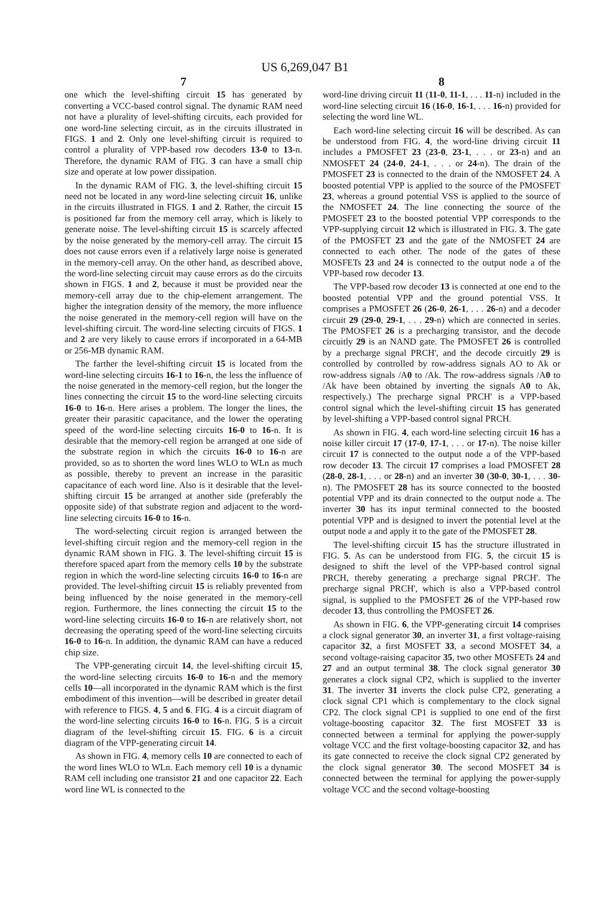US 6,269,047 B1
7
one which the level-shifting circuit 15 has generated by converting a VCC-based control signal. The dynamic RAM need not have a plurality of level-shifting circuits, each provided for one word-line selecting circuit, as in the circuits illustrated in FIGS. 1 and 2. Only one level-shifting circuit is required to control a plurality of VPP-based row decoders 13-0 to 13-n. Therefore, the dynamic RAM of FIG. 3 can have a small chip size and operate at low power dissipation.
In the dynamic RAM of FIG. 3, the level-shifting circuit 15 need not be located in any word-line selecting circuit 16, unlike in the circuits illustrated in FIGS. 1 and 2. Rather, the circuit 15 is positioned far from the memory cell array, which is likely to generate noise. The level-shifting circuit 15 is scarcely affected by the noise generated by the memory-cell array. The circuit 15 does not cause errors even if a relatively large noise is generated in the memory-cell array. On the other hand, as described above, the word-line selecting circuit may cause errors as do the circuits shown in FIGS. 1 and 2, because it must be provided near the memory-cell array due to the chip-element arrangement. The higher the integration density of the memory, the more influence the noise generated in the memory-cell region will have on the level-shifting circuit. The word-line selecting circuits of FIGS. 1 and 2 are very likely to cause errors if incorporated in a 64-MB or 256-MB dynamic RAM.
The farther the level-shifting circuit 15 is located from the word-line selecting circuits 16-1 to 16-n, the less the influence of the noise generated in the memory-cell region, but the longer the lines connecting the circuit 15 to the word-line selecting circuits 16-0 to 16-n. Here arises a problem. The longer the lines, the greater their parasitic capacitance, and the lower the operating speed of the word-line selecting circuits 16-0 to 16-n. It is desirable that the memory-cell region be arranged at one side of the substrate region in which the circuits 16-0 to 16-n are provided, so as to shorten the word lines WLO to WLn as much as possible, thereby to prevent an increase in the parasitic capacitance of each word line. Also is it desirable that the level-shifting circuit 15 be arranged at another side (preferably the opposite side) of that substrate region and adjacent to the word-line selecting circuits 16-0 to 16-n.
The word-selecting circuit region is arranged between the level-shifting circuit region and the memory-cell region in the dynamic RAM shown in FIG. 3. The level-shifting circuit 15 is therefore spaced apart from the memory cells 10 by the substrate region in which the word-line selecting circuits 16-0 to 16-n are provided. The level-shifting circuit 15 is reliably prevented from being influenced by the noise generated in the memory-cell region. Furthermore, the lines connecting the circuit 15 to the word-line selecting circuits 16-0 to 16-n are relatively short, not decreasing the operating speed of the word-line selecting circuits 16-0 to 16-n. In addition, the dynamic RAM can have a reduced chip size.
The VPP-generating circuit 14, the level-shifting circuit 15, the word-line selecting circuits 16-0 to 16-n and the memory cells 10—all incorporated in the dynamic RAM which is the first embodiment of this invention—will be described in greater detail with reference to FIGS. 4, 5 and 6. FIG. 4 is a circuit diagram of the word-line selecting circuits 16-0 to 16-n. FIG. 5 is a circuit diagram of the level-shifting circuit 15. FIG. 6 is a circuit diagram of the VPP-generating circuit 14.
As shown in FIG. 4, memory cells 10 are connected to each of the word lines WLO to WLn. Each memory cell 10 is a dynamic RAM cell including one transistor 21 and one capacitor 22. Each word line WL is connected to the
8
word-line driving circuit 11 (11-0, 11-1, . . . 11-n) included in the word-line selecting circuit 16 (16-0, 16-1, . . . 16-n) provided for selecting the word line WL.
Each word-line selecting circuit 16 will be described. As can be understood from FIG. 4, the word-line driving circuit 11 includes a PMOSFET 23 (23-0, 23-1, . . . or 23-n) and an NMOSFET 24 (24-0, 24-1, . . . or 24-n). The drain of the PMOSFET 23 is connected to the drain of the NMOSFET 24. A boosted potential VPP is applied to the source of the PMOSFET 23, whereas a ground potential VSS is applied to the source of the NMOSFET 24. The line connecting the source of the PMOSFET 23 to the boosted potential VPP corresponds to the VPP-supplying circuit 12 which is illustrated in FIG. 3. The gate of the PMOSFET 23 and the gate of the NMOSFET 24 are connected to each other. The node of the gates of these MOSFETs 23 and 24 is connected to the output node a of the VPP-based row decoder 13.
The VPP-based row decoder 13 is connected at one end to the boosted potential VPP and the ground potential VSS. It comprises a PMOSFET 26 (26-0, 26-1, . . . 26-n) and a decoder circuit 29 (29-0, 29-1, . . . 29-n) which are connected in series. The PMOSFET 26 is a precharging transistor, and the decode circuitly 29 is an NAND gate. The PMOSFET 26 is controlled by a precharge signal PRCH', and the decode circuitly 29 is controlled by controlled by row-address signals AO to Ak or row-address signals /A0 to /Ak. The row-address signals /A0 to /Ak have been obtained by inverting the signals A0 to Ak, respectively.) The precharge signal PRCH' is a VPP-based control signal which the level-shifting circuit 15 has generated by level-shifting a VPP-based control signal PRCH.
As shown in FIG. 4, each word-line selecting circuit 16 has a noise killer circuit 17 (17-0, 17-1, . . . or 17-n). The noise killer circuit 17 is connected to the output node a of the VPP-based row decoder 13. The circuit 17 comprises a load PMOSFET 28 (28-0, 28-1, . . . or 28-n) and an inverter 30 (30-0, 30-1, . . . 30-n). The PMOSFET 28 has its source connected to the boosted potential VPP and its drain connected to the output node a. The inverter 30 has its input terminal connected to the boosted potential VPP and is designed to invert the potential level at the output node a and apply it to the gate of the PMOSFET 28.
The level-shifting circuit 15 has the structure illustrated in FIG. 5. As can be understood from FIG. 5, the circuit 15 is designed to shift the level of the VPP-based control signal PRCH, thereby generating a precharge signal PRCH'. The precharge signal PRCH', which is also a VPP-based control signal, is supplied to the PMOSFET 26 of the VPP-based row decoder 13, thus controlling the PMOSFET 26.
As shown in FIG. 6, the VPP-generating circuit 14 comprises a clock signal generator 30, an inverter 31, a first voltage-raising capacitor 32, a first MOSFET 33, a second MOSFET 34, a second voltage-raising capacitor 35, two other MOSFETs 24 and 27 and an output terminal 38. The clock signal generator 30 generates a clock signal CP2, which is supplied to the inverter 31. The inverter 31 inverts the clock pulse CP2, generating a clock signal CP1 which is complementary to the clock signal CP2. The clock signal CP1 is supplied to one end of the first voltage-boosting capacitor 32. The first MOSFET 33 is connected between a terminal for applying the power-supply voltage VCC and the first voltage-boosting capacitor 32, and has its gate connected to receive the clock signal CP2 generated by the clock signal generator 30. The second MOSFET 34 is connected between the terminal for applying the power-supply voltage VCC and the second voltage-boosting